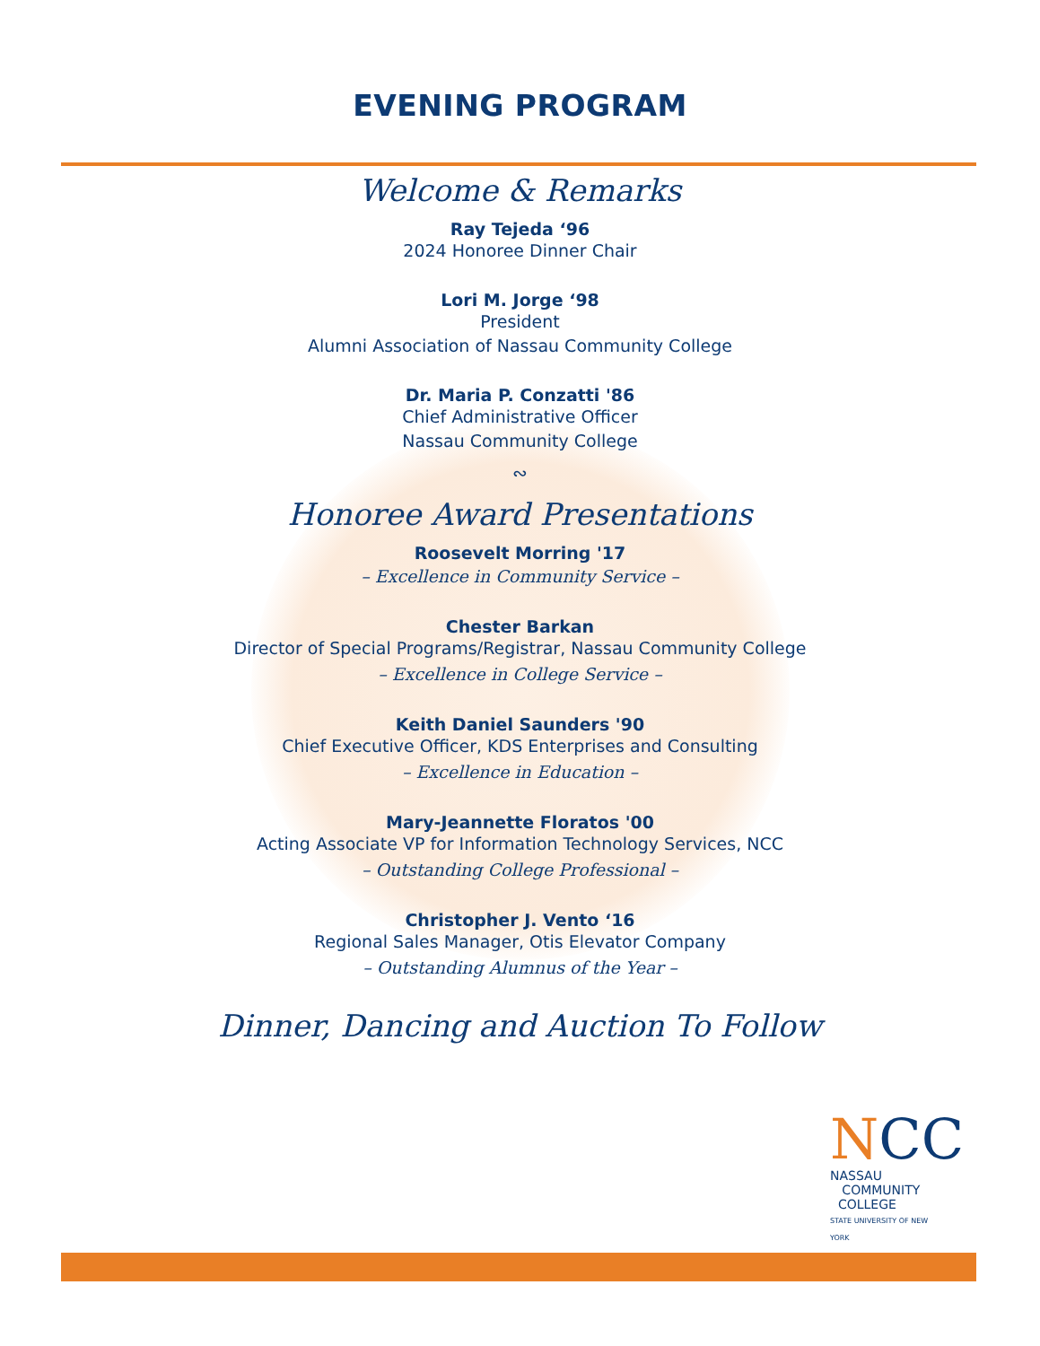EVENING PROGRAM
Welcome & Remarks
Ray Tejeda ‘96
2024 Honoree Dinner Chair
Lori M. Jorge ‘98
President
Alumni Association of Nassau Community College
Dr. Maria P. Conzatti '86
Chief Administrative Officer
Nassau Community College
∾
Honoree Award Presentations
Roosevelt Morring '17
– Excellence in Community Service –
Chester Barkan
Director of Special Programs/Registrar, Nassau Community College
– Excellence in College Service –
Keith Daniel Saunders '90
Chief Executive Officer, KDS Enterprises and Consulting
– Excellence in Education –
Mary-Jeannette Floratos '00
Acting Associate VP for Information Technology Services, NCC
– Outstanding College Professional –
Christopher J. Vento ‘16
Regional Sales Manager, Otis Elevator Company
– Outstanding Alumnus of the Year –
Dinner, Dancing and Auction To Follow
NCC
NASSAU
COMMUNITY
COLLEGE
STATE UNIVERSITY OF NEW YORK